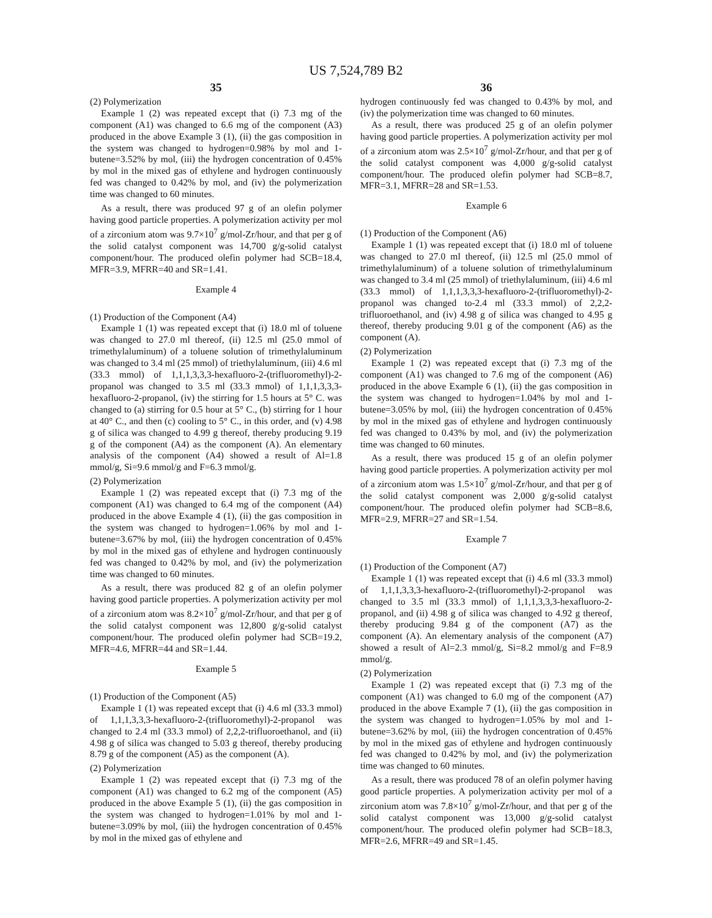US 7,524,789 B2
35
(2) Polymerization
Example 1 (2) was repeated except that (i) 7.3 mg of the component (A1) was changed to 6.6 mg of the component (A3) produced in the above Example 3 (1), (ii) the gas composition in the system was changed to hydrogen=0.98% by mol and 1-butene=3.52% by mol, (iii) the hydrogen concentration of 0.45% by mol in the mixed gas of ethylene and hydrogen continuously fed was changed to 0.42% by mol, and (iv) the polymerization time was changed to 60 minutes.
As a result, there was produced 97 g of an olefin polymer having good particle properties. A polymerization activity per mol of a zirconium atom was 9.7×10<sup>7</sup> g/mol-Zr/hour, and that per g of the solid catalyst component was 14,700 g/g-solid catalyst component/hour. The produced olefin polymer had SCB=18.4, MFR=3.9, MFRR=40 and SR=1.41.
Example 4
(1) Production of the Component (A4)
Example 1 (1) was repeated except that (i) 18.0 ml of toluene was changed to 27.0 ml thereof, (ii) 12.5 ml (25.0 mmol of trimethylaluminum) of a toluene solution of trimethylaluminum was changed to 3.4 ml (25 mmol) of triethylaluminum, (iii) 4.6 ml (33.3 mmol) of 1,1,1,3,3,3-hexafluoro-2-(trifluoromethyl)-2-propanol was changed to 3.5 ml (33.3 mmol) of 1,1,1,3,3,3-hexafluoro-2-propanol, (iv) the stirring for 1.5 hours at 5° C. was changed to (a) stirring for 0.5 hour at 5° C., (b) stirring for 1 hour at 40° C., and then (c) cooling to 5° C., in this order, and (v) 4.98 g of silica was changed to 4.99 g thereof, thereby producing 9.19 g of the component (A4) as the component (A). An elementary analysis of the component (A4) showed a result of Al=1.8 mmol/g, Si=9.6 mmol/g and F=6.3 mmol/g.
(2) Polymerization
Example 1 (2) was repeated except that (i) 7.3 mg of the component (A1) was changed to 6.4 mg of the component (A4) produced in the above Example 4 (1), (ii) the gas composition in the system was changed to hydrogen=1.06% by mol and 1-butene=3.67% by mol, (iii) the hydrogen concentration of 0.45% by mol in the mixed gas of ethylene and hydrogen continuously fed was changed to 0.42% by mol, and (iv) the polymerization time was changed to 60 minutes.
As a result, there was produced 82 g of an olefin polymer having good particle properties. A polymerization activity per mol of a zirconium atom was 8.2×10<sup>7</sup> g/mol-Zr/hour, and that per g of the solid catalyst component was 12,800 g/g-solid catalyst component/hour. The produced olefin polymer had SCB=19.2, MFR=4.6, MFRR=44 and SR=1.44.
Example 5
(1) Production of the Component (A5)
Example 1 (1) was repeated except that (i) 4.6 ml (33.3 mmol) of 1,1,1,3,3,3-hexafluoro-2-(trifluoromethyl)-2-propanol was changed to 2.4 ml (33.3 mmol) of 2,2,2-trifluoroethanol, and (ii) 4.98 g of silica was changed to 5.03 g thereof, thereby producing 8.79 g of the component (A5) as the component (A).
(2) Polymerization
Example 1 (2) was repeated except that (i) 7.3 mg of the component (A1) was changed to 6.2 mg of the component (A5) produced in the above Example 5 (1), (ii) the gas composition in the system was changed to hydrogen=1.01% by mol and 1-butene=3.09% by mol, (iii) the hydrogen concentration of 0.45% by mol in the mixed gas of ethylene and
36
hydrogen continuously fed was changed to 0.43% by mol, and (iv) the polymerization time was changed to 60 minutes.
As a result, there was produced 25 g of an olefin polymer having good particle properties. A polymerization activity per mol of a zirconium atom was 2.5×10<sup>7</sup> g/mol-Zr/hour, and that per g of the solid catalyst component was 4,000 g/g-solid catalyst component/hour. The produced olefin polymer had SCB=8.7, MFR=3.1, MFRR=28 and SR=1.53.
Example 6
(1) Production of the Component (A6)
Example 1 (1) was repeated except that (i) 18.0 ml of toluene was changed to 27.0 ml thereof, (ii) 12.5 ml (25.0 mmol of trimethylaluminum) of a toluene solution of trimethylaluminum was changed to 3.4 ml (25 mmol) of triethylaluminum, (iii) 4.6 ml (33.3 mmol) of 1,1,1,3,3,3-hexafluoro-2-(trifluoromethyl)-2-propanol was changed to-2.4 ml (33.3 mmol) of 2,2,2-trifluoroethanol, and (iv) 4.98 g of silica was changed to 4.95 g thereof, thereby producing 9.01 g of the component (A6) as the component (A).
(2) Polymerization
Example 1 (2) was repeated except that (i) 7.3 mg of the component (A1) was changed to 7.6 mg of the component (A6) produced in the above Example 6 (1), (ii) the gas composition in the system was changed to hydrogen=1.04% by mol and 1-butene=3.05% by mol, (iii) the hydrogen concentration of 0.45% by mol in the mixed gas of ethylene and hydrogen continuously fed was changed to 0.43% by mol, and (iv) the polymerization time was changed to 60 minutes.
As a result, there was produced 15 g of an olefin polymer having good particle properties. A polymerization activity per mol of a zirconium atom was 1.5×10<sup>7</sup> g/mol-Zr/hour, and that per g of the solid catalyst component was 2,000 g/g-solid catalyst component/hour. The produced olefin polymer had SCB=8.6, MFR=2.9, MFRR=27 and SR=1.54.
Example 7
(1) Production of the Component (A7)
Example 1 (1) was repeated except that (i) 4.6 ml (33.3 mmol) of 1,1,1,3,3,3-hexafluoro-2-(trifluoromethyl)-2-propanol was changed to 3.5 ml (33.3 mmol) of 1,1,1,3,3,3-hexafluoro-2-propanol, and (ii) 4.98 g of silica was changed to 4.92 g thereof, thereby producing 9.84 g of the component (A7) as the component (A). An elementary analysis of the component (A7) showed a result of Al=2.3 mmol/g, Si=8.2 mmol/g and F=8.9 mmol/g.
(2) Polymerization
Example 1 (2) was repeated except that (i) 7.3 mg of the component (A1) was changed to 6.0 mg of the component (A7) produced in the above Example 7 (1), (ii) the gas composition in the system was changed to hydrogen=1.05% by mol and 1-butene=3.62% by mol, (iii) the hydrogen concentration of 0.45% by mol in the mixed gas of ethylene and hydrogen continuously fed was changed to 0.42% by mol, and (iv) the polymerization time was changed to 60 minutes.
As a result, there was produced 78 of an olefin polymer having good particle properties. A polymerization activity per mol of a zirconium atom was 7.8×10<sup>7</sup> g/mol-Zr/hour, and that per g of the solid catalyst component was 13,000 g/g-solid catalyst component/hour. The produced olefin polymer had SCB=18.3, MFR=2.6, MFRR=49 and SR=1.45.